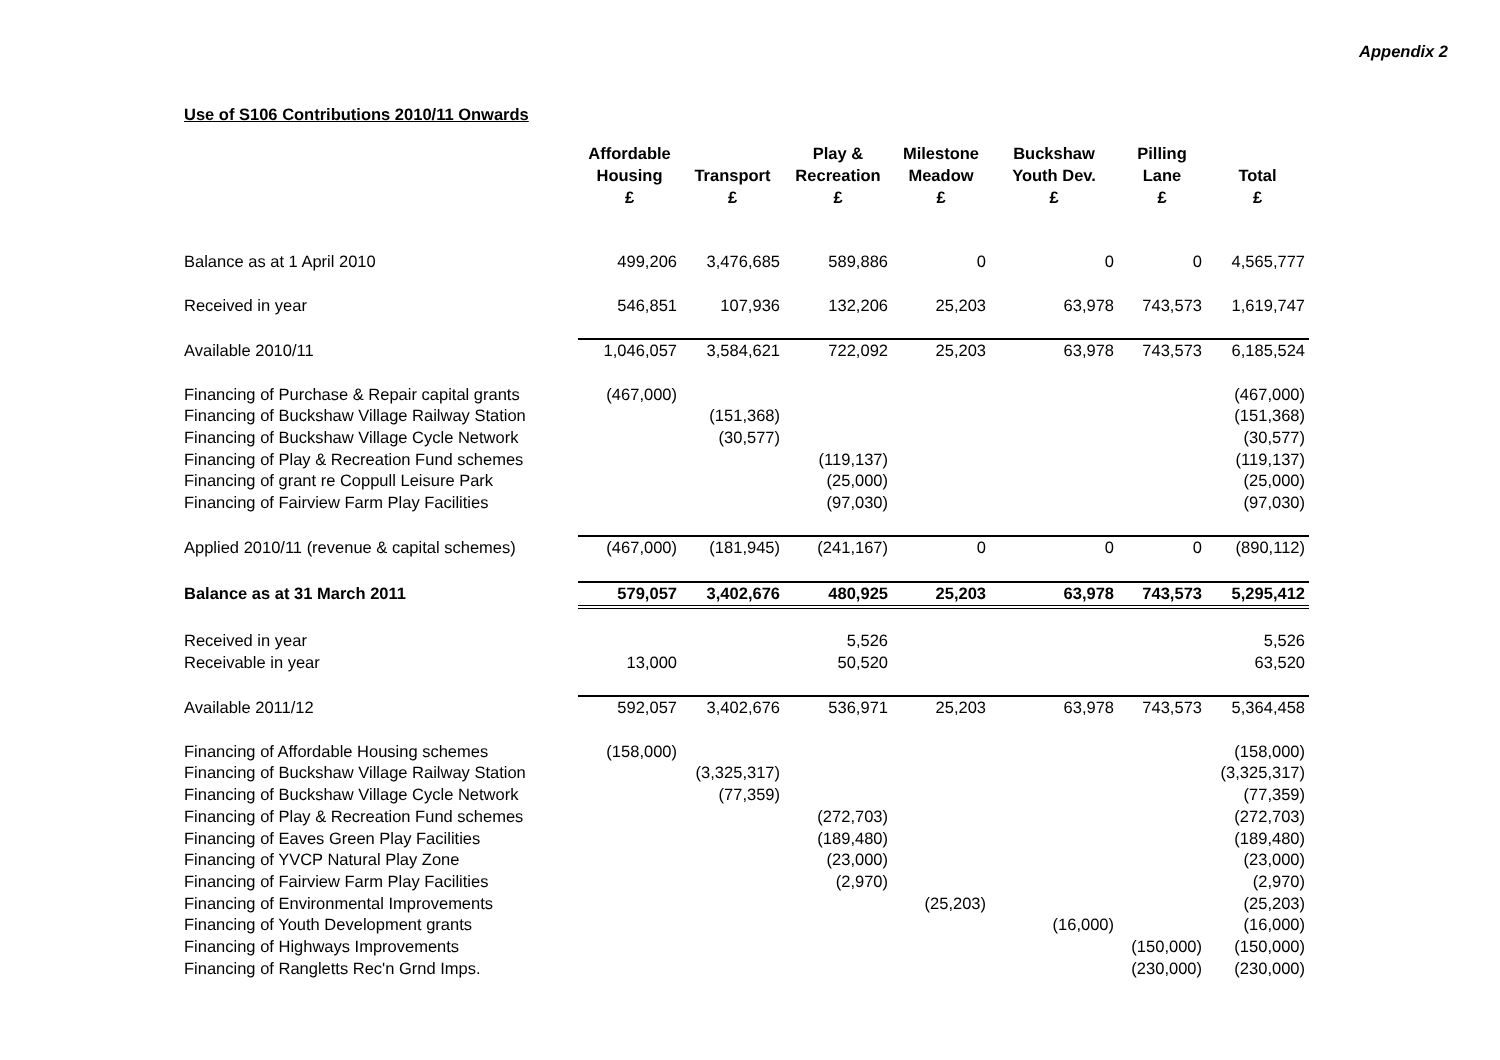Appendix 2
Use of S106 Contributions 2010/11 Onwards
| | Affordable Housing £ | Transport £ | Play & Recreation £ | Milestone Meadow £ | Buckshaw Youth Dev. £ | Pilling Lane £ | Total £ |
| --- | --- | --- | --- | --- | --- | --- | --- |
| Balance as at 1 April 2010 | 499,206 | 3,476,685 | 589,886 | 0 | 0 | 0 | 4,565,777 |
| Received in year | 546,851 | 107,936 | 132,206 | 25,203 | 63,978 | 743,573 | 1,619,747 |
| Available 2010/11 | 1,046,057 | 3,584,621 | 722,092 | 25,203 | 63,978 | 743,573 | 6,185,524 |
| Financing of Purchase & Repair capital grants | (467,000) | | | | | | (467,000) |
| Financing of Buckshaw Village Railway Station | | (151,368) | | | | | (151,368) |
| Financing of Buckshaw Village Cycle Network | | (30,577) | | | | | (30,577) |
| Financing of Play & Recreation Fund schemes | | | (119,137) | | | | (119,137) |
| Financing of grant re Coppull Leisure Park | | | (25,000) | | | | (25,000) |
| Financing of Fairview Farm Play Facilities | | | (97,030) | | | | (97,030) |
| Applied 2010/11 (revenue & capital schemes) | (467,000) | (181,945) | (241,167) | 0 | 0 | 0 | (890,112) |
| Balance as at 31 March 2011 | 579,057 | 3,402,676 | 480,925 | 25,203 | 63,978 | 743,573 | 5,295,412 |
| Received in year | | | 5,526 | | | | 5,526 |
| Receivable in year | 13,000 | | 50,520 | | | | 63,520 |
| Available 2011/12 | 592,057 | 3,402,676 | 536,971 | 25,203 | 63,978 | 743,573 | 5,364,458 |
| Financing of Affordable Housing schemes | (158,000) | | | | | | (158,000) |
| Financing of Buckshaw Village Railway Station | | (3,325,317) | | | | | (3,325,317) |
| Financing of Buckshaw Village Cycle Network | | (77,359) | | | | | (77,359) |
| Financing of Play & Recreation Fund schemes | | | (272,703) | | | | (272,703) |
| Financing of Eaves Green Play Facilities | | | (189,480) | | | | (189,480) |
| Financing of YVCP Natural Play Zone | | | (23,000) | | | | (23,000) |
| Financing of Fairview Farm Play Facilities | | | (2,970) | | | | (2,970) |
| Financing of Environmental Improvements | | | | (25,203) | | | (25,203) |
| Financing of Youth Development grants | | | | | (16,000) | | (16,000) |
| Financing of Highways Improvements | | | | | | (150,000) | (150,000) |
| Financing of Rangletts Rec'n Grnd Imps. | | | | | | (230,000) | (230,000) |